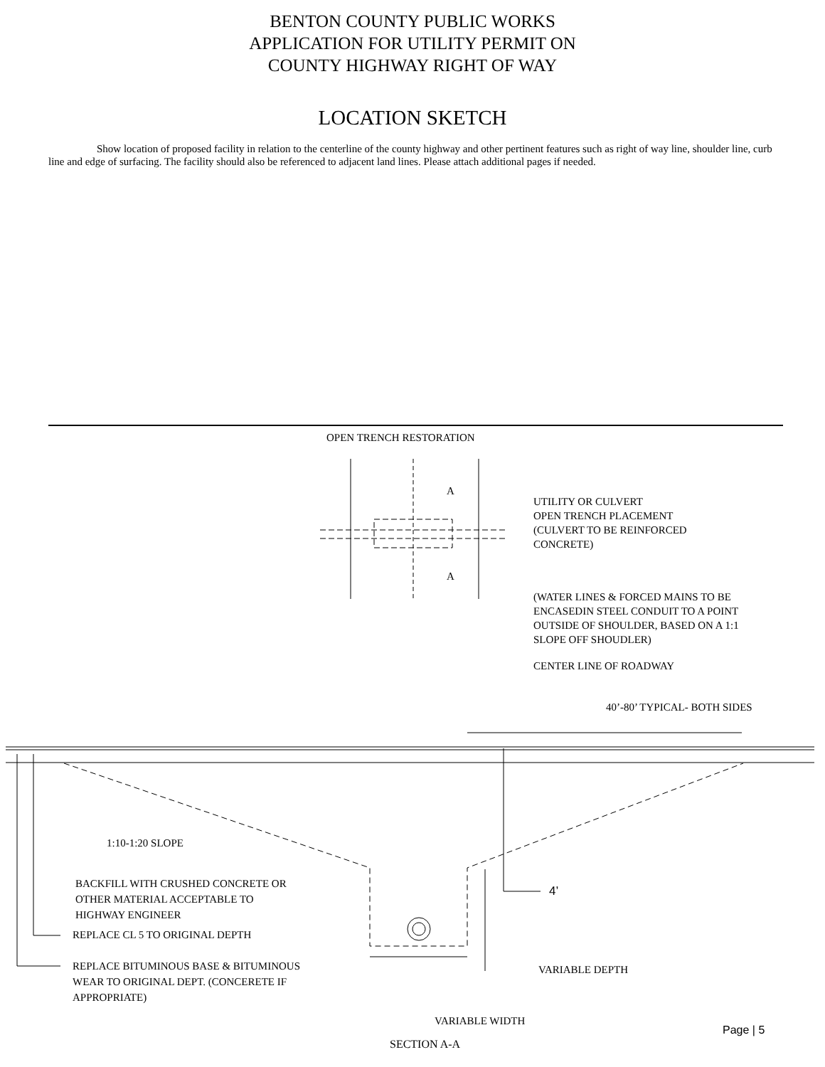BENTON COUNTY PUBLIC WORKS
APPLICATION FOR UTILITY PERMIT ON
COUNTY HIGHWAY RIGHT OF WAY
LOCATION SKETCH
Show location of proposed facility in relation to the centerline of the county highway and other pertinent features such as right of way line, shoulder line, curb line and edge of surfacing. The facility should also be referenced to adjacent land lines. Please attach additional pages if needed.
OPEN TRENCH RESTORATION
A
A
UTILITY OR CULVERT
OPEN TRENCH PLACEMENT
(CULVERT TO BE REINFORCED
CONCRETE)
(WATER LINES & FORCED MAINS TO BE
ENCASEDIN STEEL CONDUIT TO A POINT
OUTSIDE OF SHOULDER, BASED ON A 1:1
SLOPE OFF SHOUDLER)
CENTER LINE OF ROADWAY
40’-80’ TYPICAL- BOTH SIDES
1:10-1:20 SLOPE
BACKFILL WITH CRUSHED CONCRETE OR
OTHER MATERIAL ACCEPTABLE TO
HIGHWAY ENGINEER
4’
REPLACE CL 5 TO ORIGINAL DEPTH
REPLACE BITUMINOUS BASE & BITUMINOUS
WEAR TO ORIGINAL DEPT. (CONCERETE IF
APPROPRIATE)
VARIABLE DEPTH
VARIABLE WIDTH
Page | 5
SECTION A-A